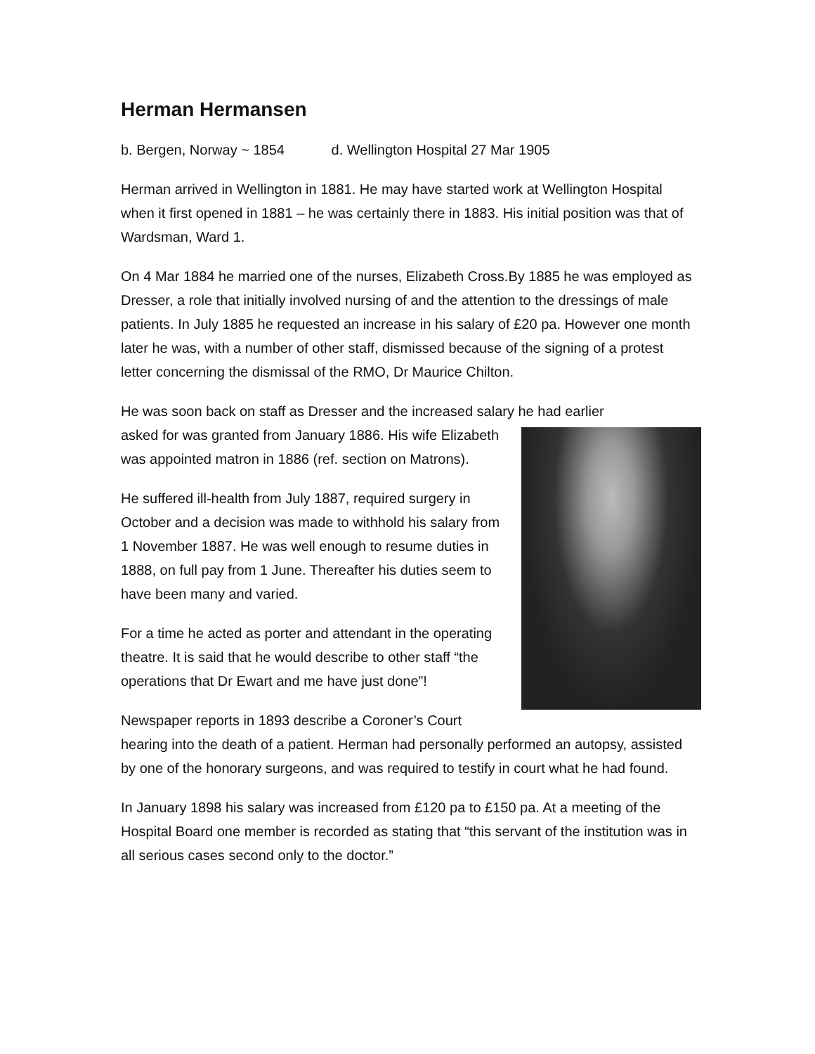Herman Hermansen
b. Bergen, Norway ~ 1854 d. Wellington Hospital 27 Mar 1905
Herman arrived in Wellington in 1881. He may have started work at Wellington Hospital when it first opened in 1881 – he was certainly there in 1883. His initial position was that of Wardsman, Ward 1.
On 4 Mar 1884 he married one of the nurses, Elizabeth Cross.By 1885 he was employed as Dresser, a role that initially involved nursing of and the attention to the dressings of male patients. In July 1885 he requested an increase in his salary of £20 pa. However one month later he was, with a number of other staff, dismissed because of the signing of a protest letter concerning the dismissal of the RMO, Dr Maurice Chilton.
He was soon back on staff as Dresser and the increased salary he had earlier
asked for was granted from January 1886. His wife Elizabeth was appointed matron in 1886 (ref. section on Matrons).
He suffered ill-health from July 1887, required surgery in October and a decision was made to withhold his salary from 1 November 1887. He was well enough to resume duties in 1888, on full pay from 1 June. Thereafter his duties seem to have been many and varied.
For a time he acted as porter and attendant in the operating theatre. It is said that he would describe to other staff “the operations that Dr Ewart and me have just done”!
Newspaper reports in 1893 describe a Coroner’s Court hearing into the death of a patient. Herman had personally performed an autopsy, assisted by one of the honorary surgeons, and was required to testify in court what he had found.
In January 1898 his salary was increased from £120 pa to £150 pa. At a meeting of the Hospital Board one member is recorded as stating that “this servant of the institution was in all serious cases second only to the doctor.”